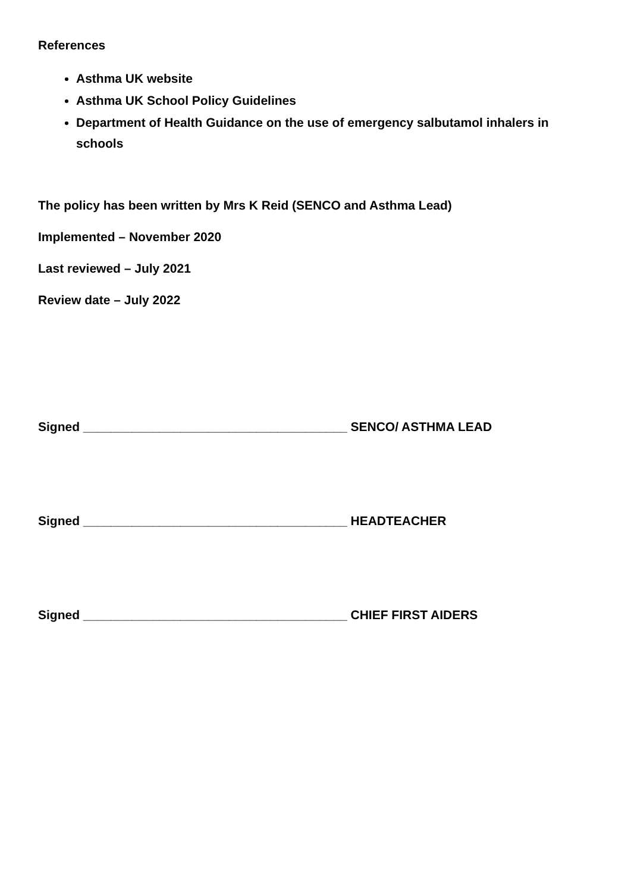References
Asthma UK website
Asthma UK School Policy Guidelines
Department of Health Guidance on the use of emergency salbutamol inhalers in schools
The policy has been written by Mrs K Reid (SENCO and Asthma Lead)
Implemented – November 2020
Last reviewed – July 2021
Review date – July 2022
Signed ______________________________________ SENCO/ ASTHMA LEAD
Signed ______________________________________ HEADTEACHER
Signed ______________________________________ CHIEF FIRST AIDERS